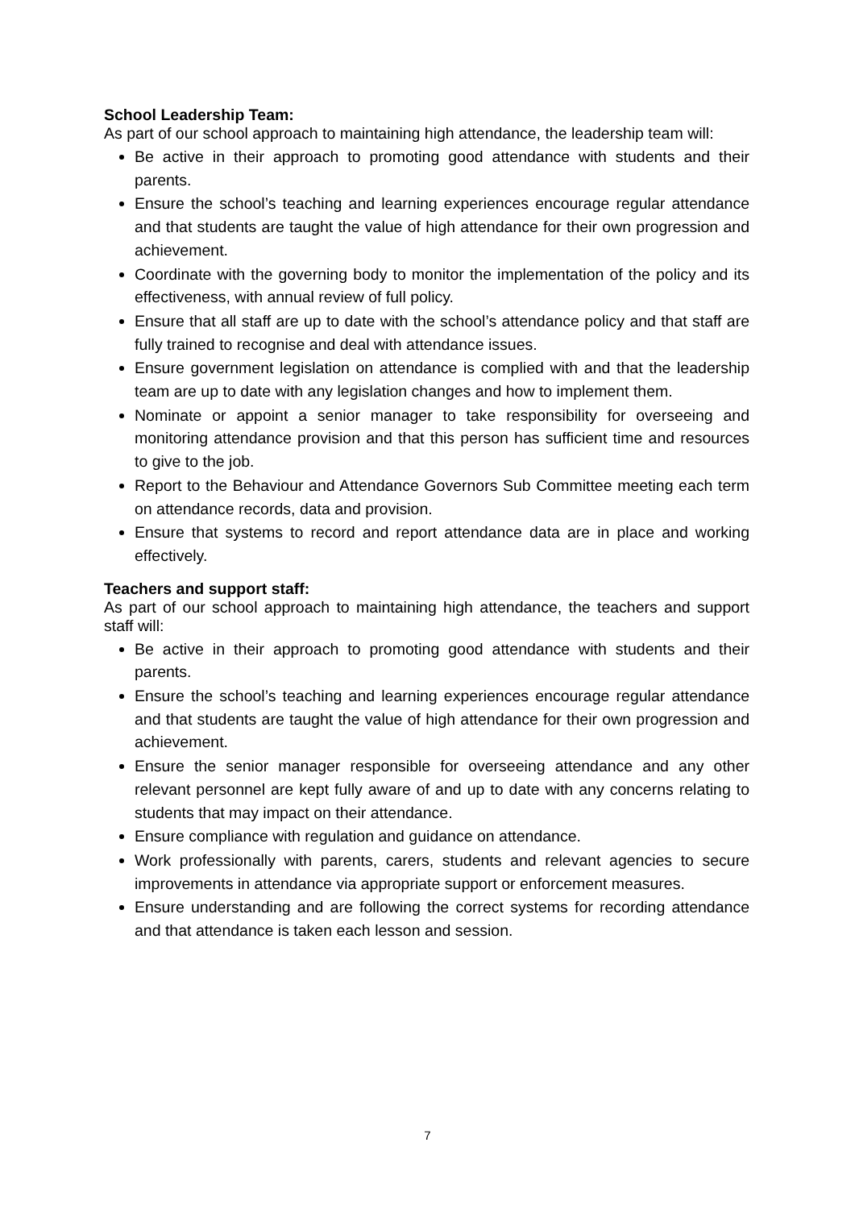School Leadership Team:
As part of our school approach to maintaining high attendance, the leadership team will:
Be active in their approach to promoting good attendance with students and their parents.
Ensure the school’s teaching and learning experiences encourage regular attendance and that students are taught the value of high attendance for their own progression and achievement.
Coordinate with the governing body to monitor the implementation of the policy and its effectiveness, with annual review of full policy.
Ensure that all staff are up to date with the school’s attendance policy and that staff are fully trained to recognise and deal with attendance issues.
Ensure government legislation on attendance is complied with and that the leadership team are up to date with any legislation changes and how to implement them.
Nominate or appoint a senior manager to take responsibility for overseeing and monitoring attendance provision and that this person has sufficient time and resources to give to the job.
Report to the Behaviour and Attendance Governors Sub Committee meeting each term on attendance records, data and provision.
Ensure that systems to record and report attendance data are in place and working effectively.
Teachers and support staff:
As part of our school approach to maintaining high attendance, the teachers and support staff will:
Be active in their approach to promoting good attendance with students and their parents.
Ensure the school’s teaching and learning experiences encourage regular attendance and that students are taught the value of high attendance for their own progression and achievement.
Ensure the senior manager responsible for overseeing attendance and any other relevant personnel are kept fully aware of and up to date with any concerns relating to students that may impact on their attendance.
Ensure compliance with regulation and guidance on attendance.
Work professionally with parents, carers, students and relevant agencies to secure improvements in attendance via appropriate support or enforcement measures.
Ensure understanding and are following the correct systems for recording attendance and that attendance is taken each lesson and session.
7